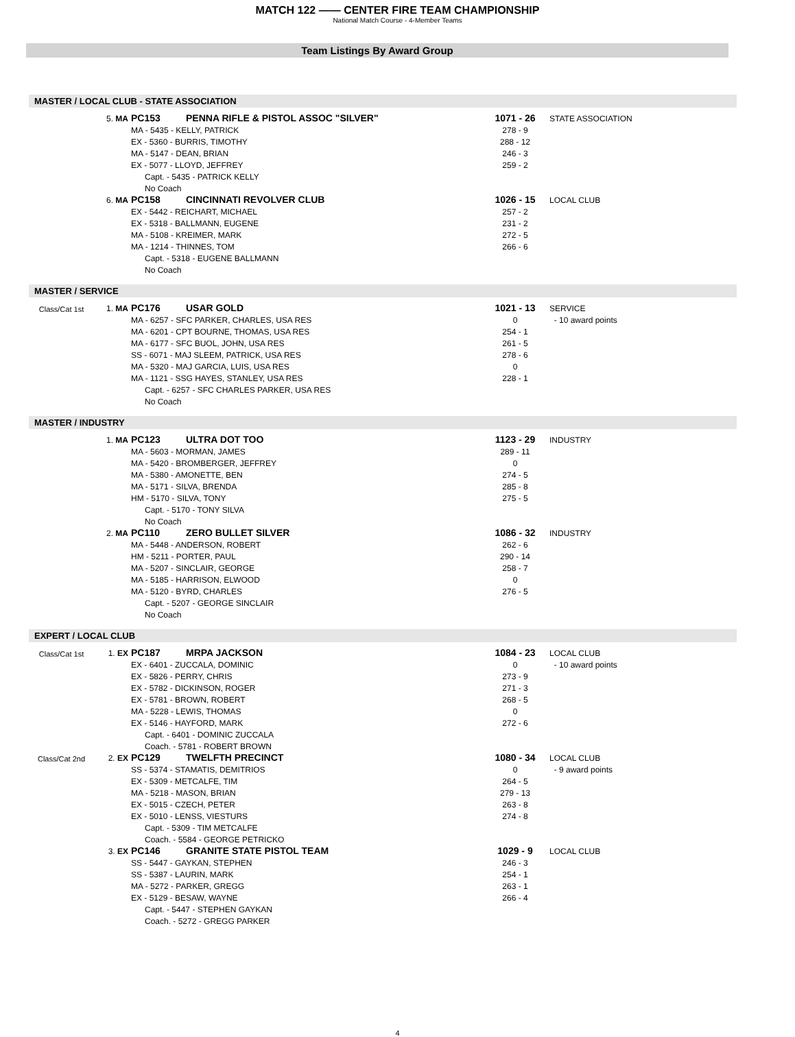MATCH 122 —— CENTER FIRE TEAM CHAMPIONSHIP
National Match Course - 4-Member Teams
Team Listings By Award Group
MASTER / LOCAL CLUB - STATE ASSOCIATION
| | 5. MA | PC153 | PENNA RIFLE & PISTOL ASSOC "SILVER" | 1071 - 26 | STATE ASSOCIATION |
| | | MA - 5435 - KELLY, PATRICK | | 278 - 9 | |
| | | EX - 5360 - BURRIS, TIMOTHY | | 288 - 12 | |
| | | MA - 5147 - DEAN, BRIAN | | 246 - 3 | |
| | | EX - 5077 - LLOYD, JEFFREY | | 259 - 2 | |
| | | Capt. - 5435 - PATRICK KELLY | | | |
| | | No Coach | | | |
| | 6. MA | PC158 | CINCINNATI REVOLVER CLUB | 1026 - 15 | LOCAL CLUB |
| | | EX - 5442 - REICHART, MICHAEL | | 257 - 2 | |
| | | EX - 5318 - BALLMANN, EUGENE | | 231 - 2 | |
| | | MA - 5108 - KREIMER, MARK | | 272 - 5 | |
| | | MA - 1214 - THINNES, TOM | | 266 - 6 | |
| | | Capt. - 5318 - EUGENE BALLMANN | | | |
| | | No Coach | | | |
MASTER / SERVICE
| Class/Cat 1st | 1. MA | PC176 | USAR GOLD | 1021 - 13 | SERVICE |
| | | MA - 6257 - SFC PARKER, CHARLES, USA RES | | 0 | - 10 award points |
| | | MA - 6201 - CPT BOURNE, THOMAS, USA RES | | 254 - 1 | |
| | | MA - 6177 - SFC BUOL, JOHN, USA RES | | 261 - 5 | |
| | | SS - 6071 - MAJ SLEEM, PATRICK, USA RES | | 278 - 6 | |
| | | MA - 5320 - MAJ GARCIA, LUIS, USA RES | | 0 | |
| | | MA - 1121 - SSG HAYES, STANLEY, USA RES | | 228 - 1 | |
| | | Capt. - 6257 - SFC CHARLES PARKER, USA RES | | | |
| | | No Coach | | | |
MASTER / INDUSTRY
| | 1. MA | PC123 | ULTRA DOT TOO | 1123 - 29 | INDUSTRY |
| | | MA - 5603 - MORMAN, JAMES | | 289 - 11 | |
| | | MA - 5420 - BROMBERGER, JEFFREY | | 0 | |
| | | MA - 5380 - AMONETTE, BEN | | 274 - 5 | |
| | | MA - 5171 - SILVA, BRENDA | | 285 - 8 | |
| | | HM - 5170 - SILVA, TONY | | 275 - 5 | |
| | | Capt. - 5170 - TONY SILVA | | | |
| | | No Coach | | | |
| | 2. MA | PC110 | ZERO BULLET SILVER | 1086 - 32 | INDUSTRY |
| | | MA - 5448 - ANDERSON, ROBERT | | 262 - 6 | |
| | | HM - 5211 - PORTER, PAUL | | 290 - 14 | |
| | | MA - 5207 - SINCLAIR, GEORGE | | 258 - 7 | |
| | | MA - 5185 - HARRISON, ELWOOD | | 0 | |
| | | MA - 5120 - BYRD, CHARLES | | 276 - 5 | |
| | | Capt. - 5207 - GEORGE SINCLAIR | | | |
| | | No Coach | | | |
EXPERT / LOCAL CLUB
| Class/Cat 1st | 1. EX | PC187 | MRPA JACKSON | 1084 - 23 | LOCAL CLUB |
| | | EX - 6401 - ZUCCALA, DOMINIC | | 0 | - 10 award points |
| | | EX - 5826 - PERRY, CHRIS | | 273 - 9 | |
| | | EX - 5782 - DICKINSON, ROGER | | 271 - 3 | |
| | | EX - 5781 - BROWN, ROBERT | | 268 - 5 | |
| | | MA - 5228 - LEWIS, THOMAS | | 0 | |
| | | EX - 5146 - HAYFORD, MARK | | 272 - 6 | |
| | | Capt. - 6401 - DOMINIC ZUCCALA | | | |
| | | Coach. - 5781 - ROBERT BROWN | | | |
| Class/Cat 2nd | 2. EX | PC129 | TWELFTH PRECINCT | 1080 - 34 | LOCAL CLUB |
| | | SS - 5374 - STAMATIS, DEMITRIOS | | 0 | - 9 award points |
| | | EX - 5309 - METCALFE, TIM | | 264 - 5 | |
| | | MA - 5218 - MASON, BRIAN | | 279 - 13 | |
| | | EX - 5015 - CZECH, PETER | | 263 - 8 | |
| | | EX - 5010 - LENSS, VIESTURS | | 274 - 8 | |
| | | Capt. - 5309 - TIM METCALFE | | | |
| | | Coach. - 5584 - GEORGE PETRICKO | | | |
| | 3. EX | PC146 | GRANITE STATE PISTOL TEAM | 1029 - 9 | LOCAL CLUB |
| | | SS - 5447 - GAYKAN, STEPHEN | | 246 - 3 | |
| | | SS - 5387 - LAURIN, MARK | | 254 - 1 | |
| | | MA - 5272 - PARKER, GREGG | | 263 - 1 | |
| | | EX - 5129 - BESAW, WAYNE | | 266 - 4 | |
| | | Capt. - 5447 - STEPHEN GAYKAN | | | |
| | | Coach. - 5272 - GREGG PARKER | | | |
4